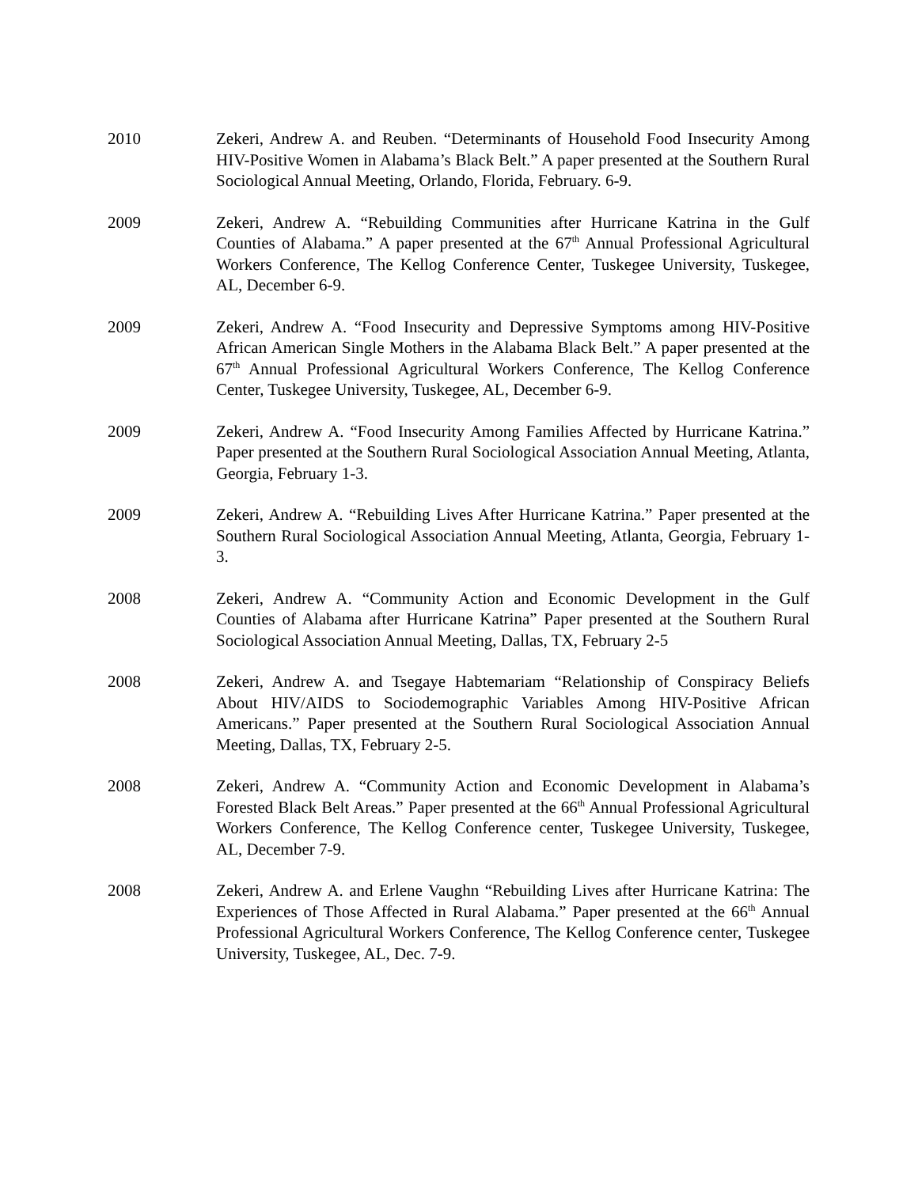2010 Zekeri, Andrew A. and Reuben. “Determinants of Household Food Insecurity Among HIV-Positive Women in Alabama’s Black Belt.” A paper presented at the Southern Rural Sociological Annual Meeting, Orlando, Florida, February. 6-9.
2009 Zekeri, Andrew A. “Rebuilding Communities after Hurricane Katrina in the Gulf Counties of Alabama.” A paper presented at the 67<sup>th</sup> Annual Professional Agricultural Workers Conference, The Kellog Conference Center, Tuskegee University, Tuskegee, AL, December 6-9.
2009 Zekeri, Andrew A. “Food Insecurity and Depressive Symptoms among HIV-Positive African American Single Mothers in the Alabama Black Belt.” A paper presented at the 67<sup>th</sup> Annual Professional Agricultural Workers Conference, The Kellog Conference Center, Tuskegee University, Tuskegee, AL, December 6-9.
2009 Zekeri, Andrew A. “Food Insecurity Among Families Affected by Hurricane Katrina.” Paper presented at the Southern Rural Sociological Association Annual Meeting, Atlanta, Georgia, February 1-3.
2009 Zekeri, Andrew A. “Rebuilding Lives After Hurricane Katrina.” Paper presented at the Southern Rural Sociological Association Annual Meeting, Atlanta, Georgia, February 1-3.
2008 Zekeri, Andrew A. “Community Action and Economic Development in the Gulf Counties of Alabama after Hurricane Katrina” Paper presented at the Southern Rural Sociological Association Annual Meeting, Dallas, TX, February 2-5
2008 Zekeri, Andrew A. and Tsegaye Habtemariam “Relationship of Conspiracy Beliefs About HIV/AIDS to Sociodemographic Variables Among HIV-Positive African Americans.” Paper presented at the Southern Rural Sociological Association Annual Meeting, Dallas, TX, February 2-5.
2008 Zekeri, Andrew A. “Community Action and Economic Development in Alabama’s Forested Black Belt Areas.” Paper presented at the 66<sup>th</sup> Annual Professional Agricultural Workers Conference, The Kellog Conference center, Tuskegee University, Tuskegee, AL, December 7-9.
2008 Zekeri, Andrew A. and Erlene Vaughn “Rebuilding Lives after Hurricane Katrina: The Experiences of Those Affected in Rural Alabama.” Paper presented at the 66<sup>th</sup> Annual Professional Agricultural Workers Conference, The Kellog Conference center, Tuskegee University, Tuskegee, AL, Dec. 7-9.